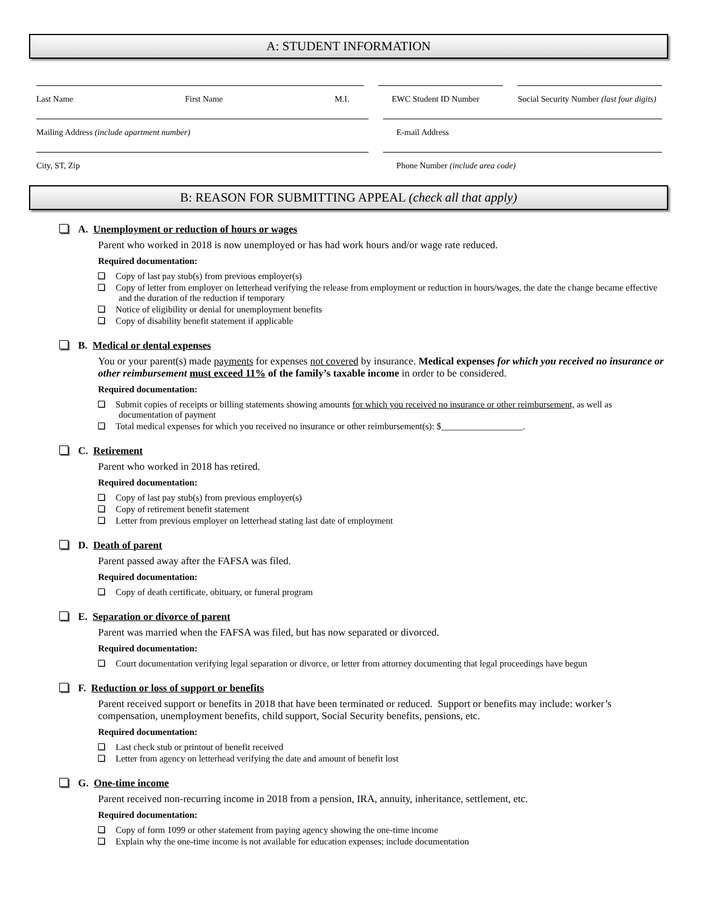A: STUDENT INFORMATION
Last Name First Name M.I. EWC Student ID Number Social Security Number (last four digits)
Mailing Address (include apartment number) E-mail Address
City, ST, Zip Phone Number (include area code)
B: REASON FOR SUBMITTING APPEAL (check all that apply)
A. Unemployment or reduction of hours or wages
Parent who worked in 2018 is now unemployed or has had work hours and/or wage rate reduced.
Required documentation:
Copy of last pay stub(s) from previous employer(s)
Copy of letter from employer on letterhead verifying the release from employment or reduction in hours/wages, the date the change became effective and the duration of the reduction if temporary
Notice of eligibility or denial for unemployment benefits
Copy of disability benefit statement if applicable
B. Medical or dental expenses
You or your parent(s) made payments for expenses not covered by insurance. Medical expenses for which you received no insurance or other reimbursement must exceed 11% of the family’s taxable income in order to be considered.
Required documentation:
Submit copies of receipts or billing statements showing amounts for which you received no insurance or other reimbursement, as well as documentation of payment
Total medical expenses for which you received no insurance or other reimbursement(s): $__________________.
C. Retirement
Parent who worked in 2018 has retired.
Required documentation:
Copy of last pay stub(s) from previous employer(s)
Copy of retirement benefit statement
Letter from previous employer on letterhead stating last date of employment
D. Death of parent
Parent passed away after the FAFSA was filed.
Required documentation:
Copy of death certificate, obituary, or funeral program
E. Separation or divorce of parent
Parent was married when the FAFSA was filed, but has now separated or divorced.
Required documentation:
Court documentation verifying legal separation or divorce, or letter from attorney documenting that legal proceedings have begun
F. Reduction or loss of support or benefits
Parent received support or benefits in 2018 that have been terminated or reduced. Support or benefits may include: worker’s compensation, unemployment benefits, child support, Social Security benefits, pensions, etc.
Required documentation:
Last check stub or printout of benefit received
Letter from agency on letterhead verifying the date and amount of benefit lost
G. One-time income
Parent received non-recurring income in 2018 from a pension, IRA, annuity, inheritance, settlement, etc.
Required documentation:
Copy of form 1099 or other statement from paying agency showing the one-time income
Explain why the one-time income is not available for education expenses; include documentation